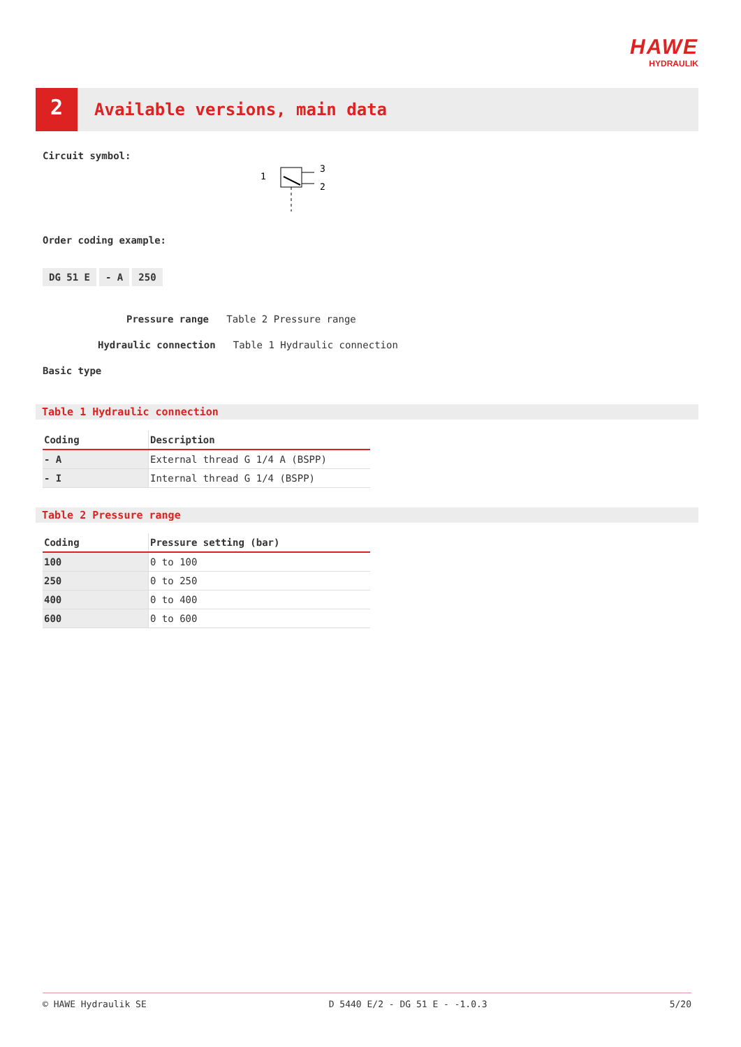HAWE
HYDRAULIK
2
Available versions, main data
Circuit symbol:
1
3
2
Order coding example:
DG 51 E - A 250
Pressure range Table 2 Pressure range
Hydraulic connection Table 1 Hydraulic connection
Basic type
Table 1 Hydraulic connection
| Coding | Description |
| --- | --- |
| - A | External thread G 1/4 A (BSPP) |
| - I | Internal thread G 1/4 (BSPP) |
Table 2 Pressure range
| Coding | Pressure setting (bar) |
| --- | --- |
| 100 | 0 to 100 |
| 250 | 0 to 250 |
| 400 | 0 to 400 |
| 600 | 0 to 600 |
© HAWE Hydraulik SE D 5440 E/2 - DG 51 E - -1.0.3 5/20